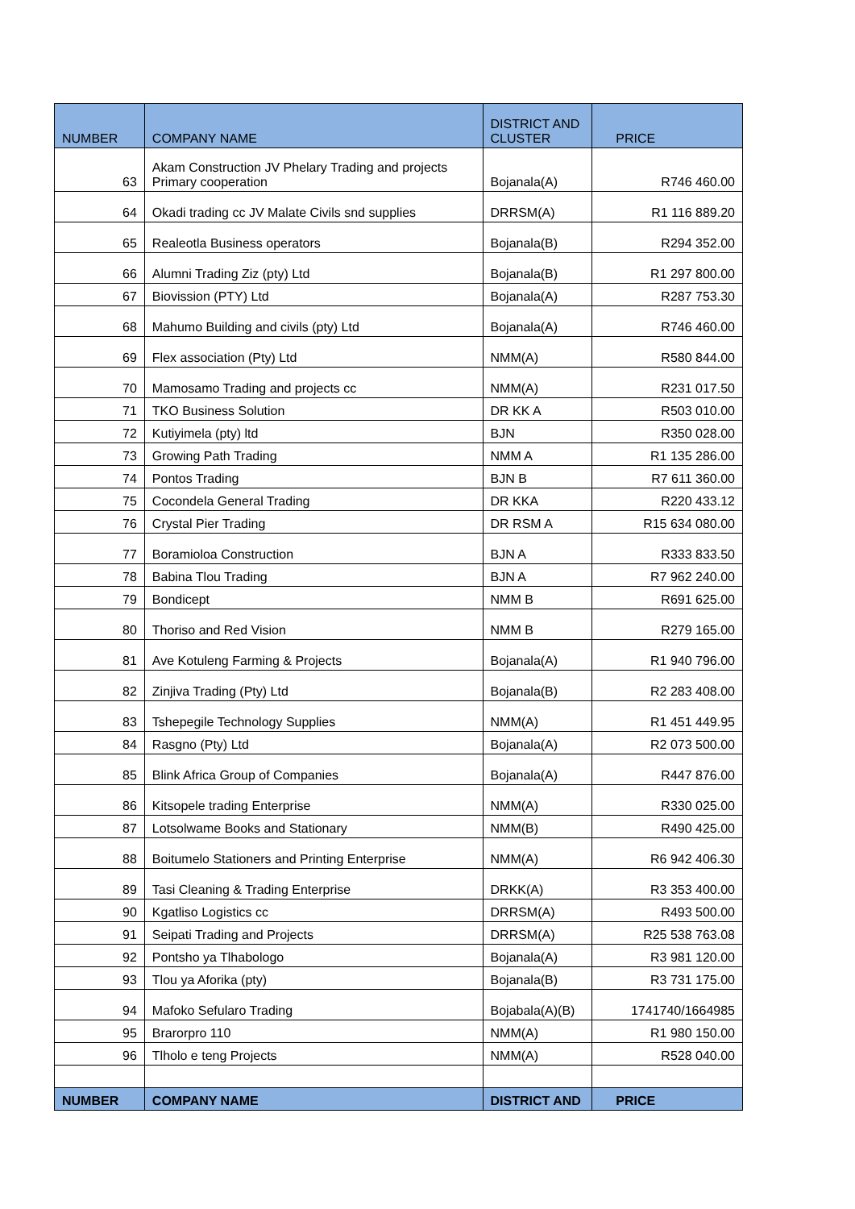| NUMBER | COMPANY NAME | DISTRICT AND CLUSTER | PRICE |
| --- | --- | --- | --- |
| 63 | Akam Construction JV Phelary Trading and projects Primary cooperation | Bojanala(A) | R746 460.00 |
| 64 | Okadi trading cc JV Malate Civils snd supplies | DRRSM(A) | R1 116 889.20 |
| 65 | Realeotla Business operators | Bojanala(B) | R294 352.00 |
| 66 | Alumni Trading Ziz (pty) Ltd | Bojanala(B) | R1 297 800.00 |
| 67 | Biovission (PTY) Ltd | Bojanala(A) | R287 753.30 |
| 68 | Mahumo Building and civils (pty) Ltd | Bojanala(A) | R746 460.00 |
| 69 | Flex association (Pty) Ltd | NMM(A) | R580 844.00 |
| 70 | Mamosamo Trading and projects cc | NMM(A) | R231 017.50 |
| 71 | TKO Business Solution | DR KK A | R503 010.00 |
| 72 | Kutiyimela (pty) ltd | BJN | R350 028.00 |
| 73 | Growing Path Trading | NMM A | R1 135 286.00 |
| 74 | Pontos Trading | BJN B | R7 611 360.00 |
| 75 | Cocondela General Trading | DR KKA | R220 433.12 |
| 76 | Crystal Pier Trading | DR RSM A | R15 634 080.00 |
| 77 | Boramioloa Construction | BJN A | R333 833.50 |
| 78 | Babina Tlou Trading | BJN A | R7 962 240.00 |
| 79 | Bondicept | NMM B | R691 625.00 |
| 80 | Thoriso and Red Vision | NMM B | R279 165.00 |
| 81 | Ave Kotuleng Farming & Projects | Bojanala(A) | R1 940 796.00 |
| 82 | Zinjiva Trading (Pty) Ltd | Bojanala(B) | R2 283 408.00 |
| 83 | Tshepegile Technology Supplies | NMM(A) | R1 451 449.95 |
| 84 | Rasgno (Pty) Ltd | Bojanala(A) | R2 073 500.00 |
| 85 | Blink Africa Group of Companies | Bojanala(A) | R447 876.00 |
| 86 | Kitsopele trading Enterprise | NMM(A) | R330 025.00 |
| 87 | Lotsolwame Books and Stationary | NMM(B) | R490 425.00 |
| 88 | Boitumelo Stationers and Printing Enterprise | NMM(A) | R6 942 406.30 |
| 89 | Tasi Cleaning & Trading Enterprise | DRKK(A) | R3 353 400.00 |
| 90 | Kgatliso Logistics cc | DRRSM(A) | R493 500.00 |
| 91 | Seipati Trading and Projects | DRRSM(A) | R25 538 763.08 |
| 92 | Pontsho ya Tlhabologo | Bojanala(A) | R3 981 120.00 |
| 93 | Tlou ya Aforika (pty) | Bojanala(B) | R3 731 175.00 |
| 94 | Mafoko Sefularo Trading | Bojabala(A)(B) | 1741740/1664985 |
| 95 | Brarorpro 110 | NMM(A) | R1 980 150.00 |
| 96 | Tlholo e teng Projects | NMM(A) | R528 040.00 |
| NUMBER | COMPANY NAME | DISTRICT AND | PRICE |